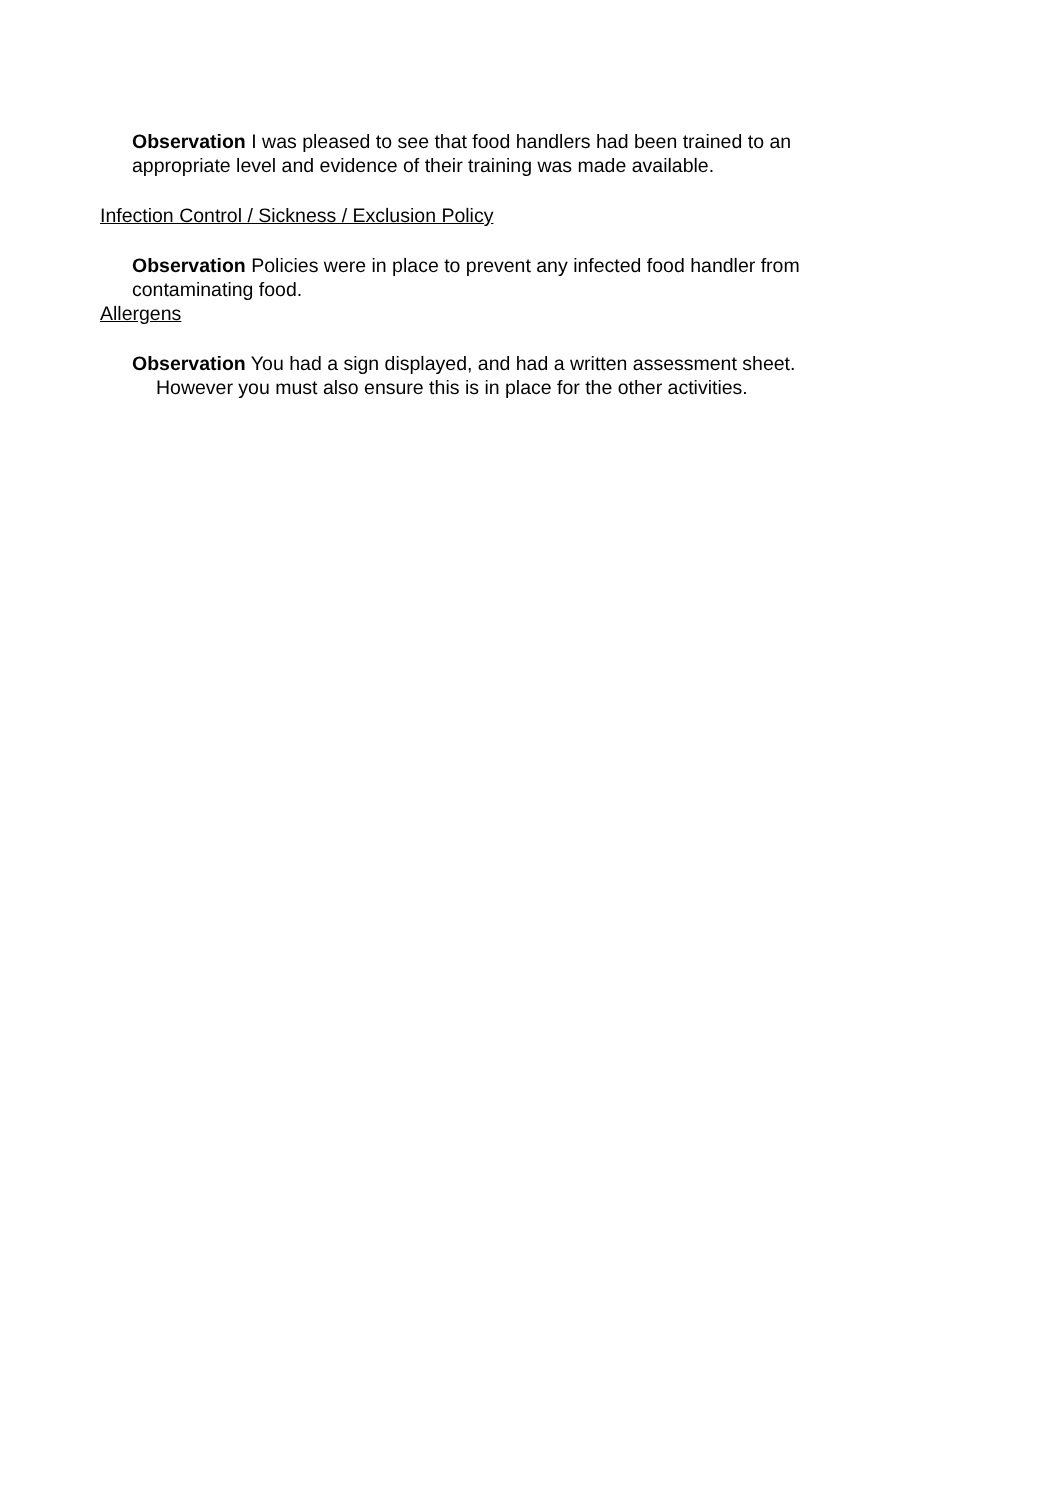Observation I was pleased to see that food handlers had been trained to an appropriate level and evidence of their training was made available.
Infection Control / Sickness / Exclusion Policy
Observation Policies were in place to prevent any infected food handler from contaminating food.
Allergens
Observation You had a sign displayed, and had a written assessment sheet.
However you must also ensure this is in place for the other activities.